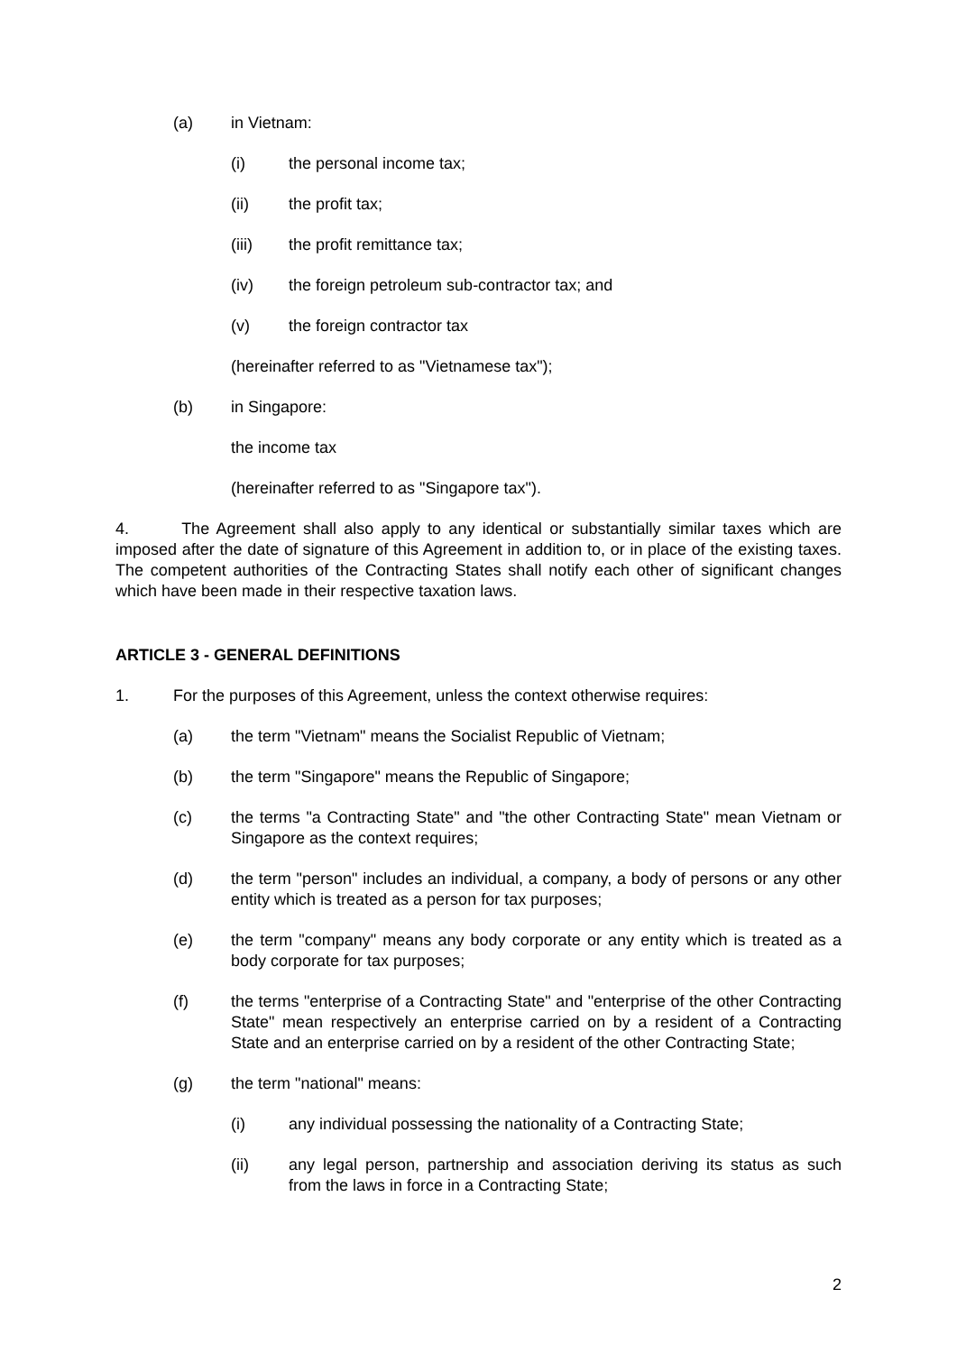(a) in Vietnam:
(i) the personal income tax;
(ii) the profit tax;
(iii) the profit remittance tax;
(iv) the foreign petroleum sub-contractor tax; and
(v) the foreign contractor tax
(hereinafter referred to as "Vietnamese tax");
(b) in Singapore:
the income tax
(hereinafter referred to as "Singapore tax").
4. The Agreement shall also apply to any identical or substantially similar taxes which are imposed after the date of signature of this Agreement in addition to, or in place of the existing taxes. The competent authorities of the Contracting States shall notify each other of significant changes which have been made in their respective taxation laws.
ARTICLE 3 - GENERAL DEFINITIONS
1. For the purposes of this Agreement, unless the context otherwise requires:
(a) the term "Vietnam" means the Socialist Republic of Vietnam;
(b) the term "Singapore" means the Republic of Singapore;
(c) the terms "a Contracting State" and "the other Contracting State" mean Vietnam or Singapore as the context requires;
(d) the term "person" includes an individual, a company, a body of persons or any other entity which is treated as a person for tax purposes;
(e) the term "company" means any body corporate or any entity which is treated as a body corporate for tax purposes;
(f) the terms "enterprise of a Contracting State" and "enterprise of the other Contracting State" mean respectively an enterprise carried on by a resident of a Contracting State and an enterprise carried on by a resident of the other Contracting State;
(g) the term "national" means:
(i) any individual possessing the nationality of a Contracting State;
(ii) any legal person, partnership and association deriving its status as such from the laws in force in a Contracting State;
2